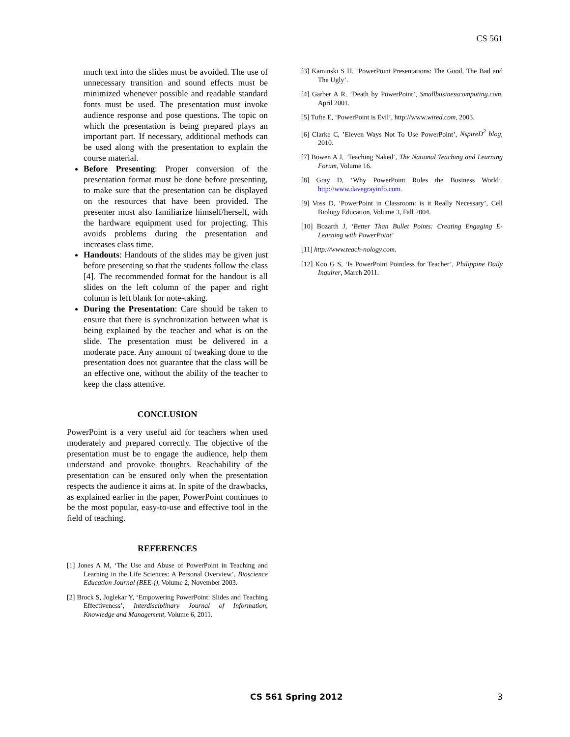CS 561
much text into the slides must be avoided. The use of unnecessary transition and sound effects must be minimized whenever possible and readable standard fonts must be used. The presentation must invoke audience response and pose questions. The topic on which the presentation is being prepared plays an important part. If necessary, additional methods can be used along with the presentation to explain the course material.
Before Presenting: Proper conversion of the presentation format must be done before presenting, to make sure that the presentation can be displayed on the resources that have been provided. The presenter must also familiarize himself/herself, with the hardware equipment used for projecting. This avoids problems during the presentation and increases class time.
Handouts: Handouts of the slides may be given just before presenting so that the students follow the class [4]. The recommended format for the handout is all slides on the left column of the paper and right column is left blank for note-taking.
During the Presentation: Care should be taken to ensure that there is synchronization between what is being explained by the teacher and what is on the slide. The presentation must be delivered in a moderate pace. Any amount of tweaking done to the presentation does not guarantee that the class will be an effective one, without the ability of the teacher to keep the class attentive.
CONCLUSION
PowerPoint is a very useful aid for teachers when used moderately and prepared correctly. The objective of the presentation must be to engage the audience, help them understand and provoke thoughts. Reachability of the presentation can be ensured only when the presentation respects the audience it aims at. In spite of the drawbacks, as explained earlier in the paper, PowerPoint continues to be the most popular, easy-to-use and effective tool in the field of teaching.
REFERENCES
[1] Jones A M, ‘The Use and Abuse of PowerPoint in Teaching and Learning in the Life Sciences: A Personal Overview’, Bioscience Education Journal (BEE-j), Volume 2, November 2003.
[2] Brock S, Joglekar Y, ‘Empowering PowerPoint: Slides and Teaching Effectiveness’, Interdisciplinary Journal of Information, Knowledge and Management, Volume 6, 2011.
[3] Kaminski S H, ‘PowerPoint Presentations: The Good, The Bad and The Ugly’.
[4] Garber A R, ’Death by PowerPoint’, Smallbusinesscomputing.com, April 2001.
[5] Tufte E, ‘PowerPoint is Evil’, http://www.wired.com, 2003.
[6] Clarke C, ’Eleven Ways Not To Use PowerPoint’, NspireD<sup>2</sup> blog, 2010.
[7] Bowen A J, ’Teaching Naked’, The National Teaching and Learning Forum, Volume 16.
[8] Gray D, ‘Why PowerPoint Rules the Business World’, http://www.davegrayinfo.com.
[9] Voss D, ‘PowerPoint in Classroom: is it Really Necessary’, Cell Biology Education, Volume 3, Fall 2004.
[10] Bozarth J, ‘Better Than Bullet Points: Creating Engaging E-Learning with PowerPoint’
[11] http://www.teach-nology.com.
[12] Koo G S, ‘Is PowerPoint Pointless for Teacher’, Philippine Daily Inquirer, March 2011.
CS 561 Spring 2012 3